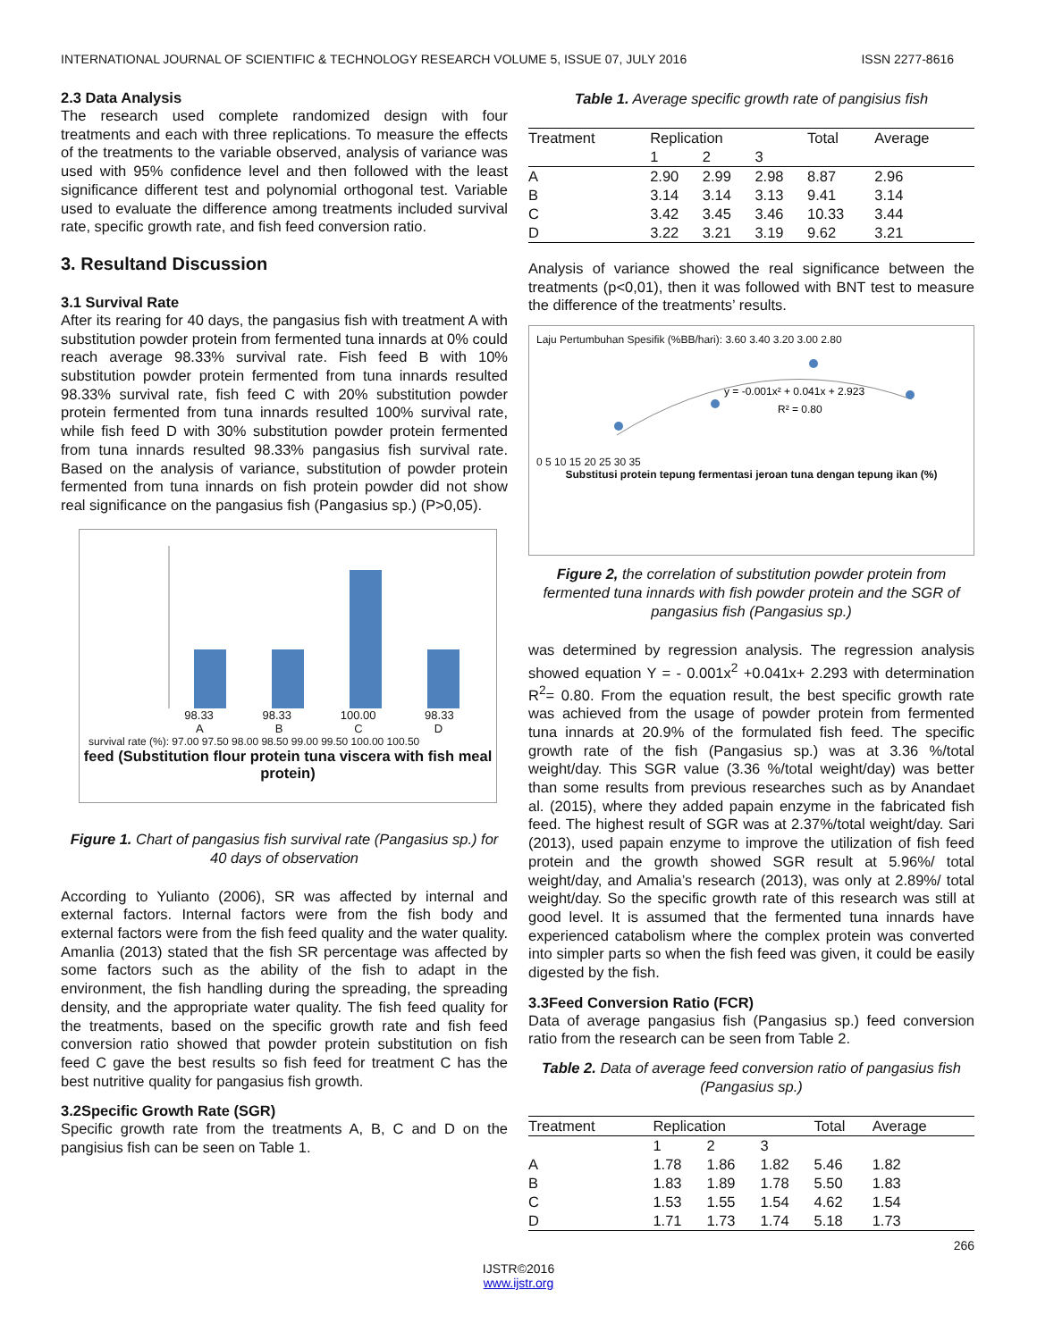INTERNATIONAL JOURNAL OF SCIENTIFIC & TECHNOLOGY RESEARCH VOLUME 5, ISSUE 07, JULY 2016 ISSN 2277-8616
2.3 Data Analysis
The research used complete randomized design with four treatments and each with three replications. To measure the effects of the treatments to the variable observed, analysis of variance was used with 95% confidence level and then followed with the least significance different test and polynomial orthogonal test. Variable used to evaluate the difference among treatments included survival rate, specific growth rate, and fish feed conversion ratio.
3. Resultand Discussion
3.1 Survival Rate
After its rearing for 40 days, the pangasius fish with treatment A with substitution powder protein from fermented tuna innards at 0% could reach average 98.33% survival rate. Fish feed B with 10% substitution powder protein fermented from tuna innards resulted 98.33% survival rate, fish feed C with 20% substitution powder protein fermented from tuna innards resulted 100% survival rate, while fish feed D with 30% substitution powder protein fermented from tuna innards resulted 98.33% pangasius fish survival rate. Based on the analysis of variance, substitution of powder protein fermented from tuna innards on fish protein powder did not show real significance on the pangasius fish (Pangasius sp.) (P>0,05).
98.33 98.33 100.00 98.33
ABCD
survival rate (%): 97.00 97.50 98.00 98.50 99.00 99.50 100.00 100.50
feed (Substitution flour protein tuna viscera with fish meal protein)
Figure 1. Chart of pangasius fish survival rate (Pangasius sp.) for 40 days of observation
According to Yulianto (2006), SR was affected by internal and external factors. Internal factors were from the fish body and external factors were from the fish feed quality and the water quality. Amanlia (2013) stated that the fish SR percentage was affected by some factors such as the ability of the fish to adapt in the environment, the fish handling during the spreading, the spreading density, and the appropriate water quality. The fish feed quality for the treatments, based on the specific growth rate and fish feed conversion ratio showed that powder protein substitution on fish feed C gave the best results so fish feed for treatment C has the best nutritive quality for pangasius fish growth.
3.2Specific Growth Rate (SGR)
Specific growth rate from the treatments A, B, C and D on the pangisius fish can be seen on Table 1.
Table 1. Average specific growth rate of pangisius fish
| Treatment | Replication | | | Total | Average |
| --- | --- | --- | --- | --- | --- |
| | 1 | 2 | 3 | | |
| A | 2.90 | 2.99 | 2.98 | 8.87 | 2.96 |
| B | 3.14 | 3.14 | 3.13 | 9.41 | 3.14 |
| C | 3.42 | 3.45 | 3.46 | 10.33 | 3.44 |
| D | 3.22 | 3.21 | 3.19 | 9.62 | 3.21 |
Analysis of variance showed the real significance between the treatments (p<0,01), then it was followed with BNT test to measure the difference of the treatments’ results.
Laju Pertumbuhan Spesifik (%BB/hari): 3.60 3.40 3.20 3.00 2.80
y = -0.001x² + 0.041x + 2.923
R² = 0.80
0 5 10 15 20 25 30 35
Substitusi protein tepung fermentasi jeroan tuna dengan tepung ikan (%)
Figure 2, the correlation of substitution powder protein from fermented tuna innards with fish powder protein and the SGR of pangasius fish (Pangasius sp.)
was determined by regression analysis. The regression analysis showed equation Y = - 0.001x<sup>2</sup> +0.041x+ 2.293 with determination R<sup>2</sup>= 0.80. From the equation result, the best specific growth rate was achieved from the usage of powder protein from fermented tuna innards at 20.9% of the formulated fish feed. The specific growth rate of the fish (Pangasius sp.) was at 3.36 %/total weight/day. This SGR value (3.36 %/total weight/day) was better than some results from previous researches such as by Anandaet al. (2015), where they added papain enzyme in the fabricated fish feed. The highest result of SGR was at 2.37%/total weight/day. Sari (2013), used papain enzyme to improve the utilization of fish feed protein and the growth showed SGR result at 5.96%/ total weight/day, and Amalia’s research (2013), was only at 2.89%/ total weight/day. So the specific growth rate of this research was still at good level. It is assumed that the fermented tuna innards have experienced catabolism where the complex protein was converted into simpler parts so when the fish feed was given, it could be easily digested by the fish.
3.3Feed Conversion Ratio (FCR)
Data of average pangasius fish (Pangasius sp.) feed conversion ratio from the research can be seen from Table 2.
Table 2. Data of average feed conversion ratio of pangasius fish (Pangasius sp.)
| Treatment | Replication | | | Total | Average |
| --- | --- | --- | --- | --- | --- |
| | 1 | 2 | 3 | | |
| A | 1.78 | 1.86 | 1.82 | 5.46 | 1.82 |
| B | 1.83 | 1.89 | 1.78 | 5.50 | 1.83 |
| C | 1.53 | 1.55 | 1.54 | 4.62 | 1.54 |
| D | 1.71 | 1.73 | 1.74 | 5.18 | 1.73 |
266
IJSTR©2016
www.ijstr.org